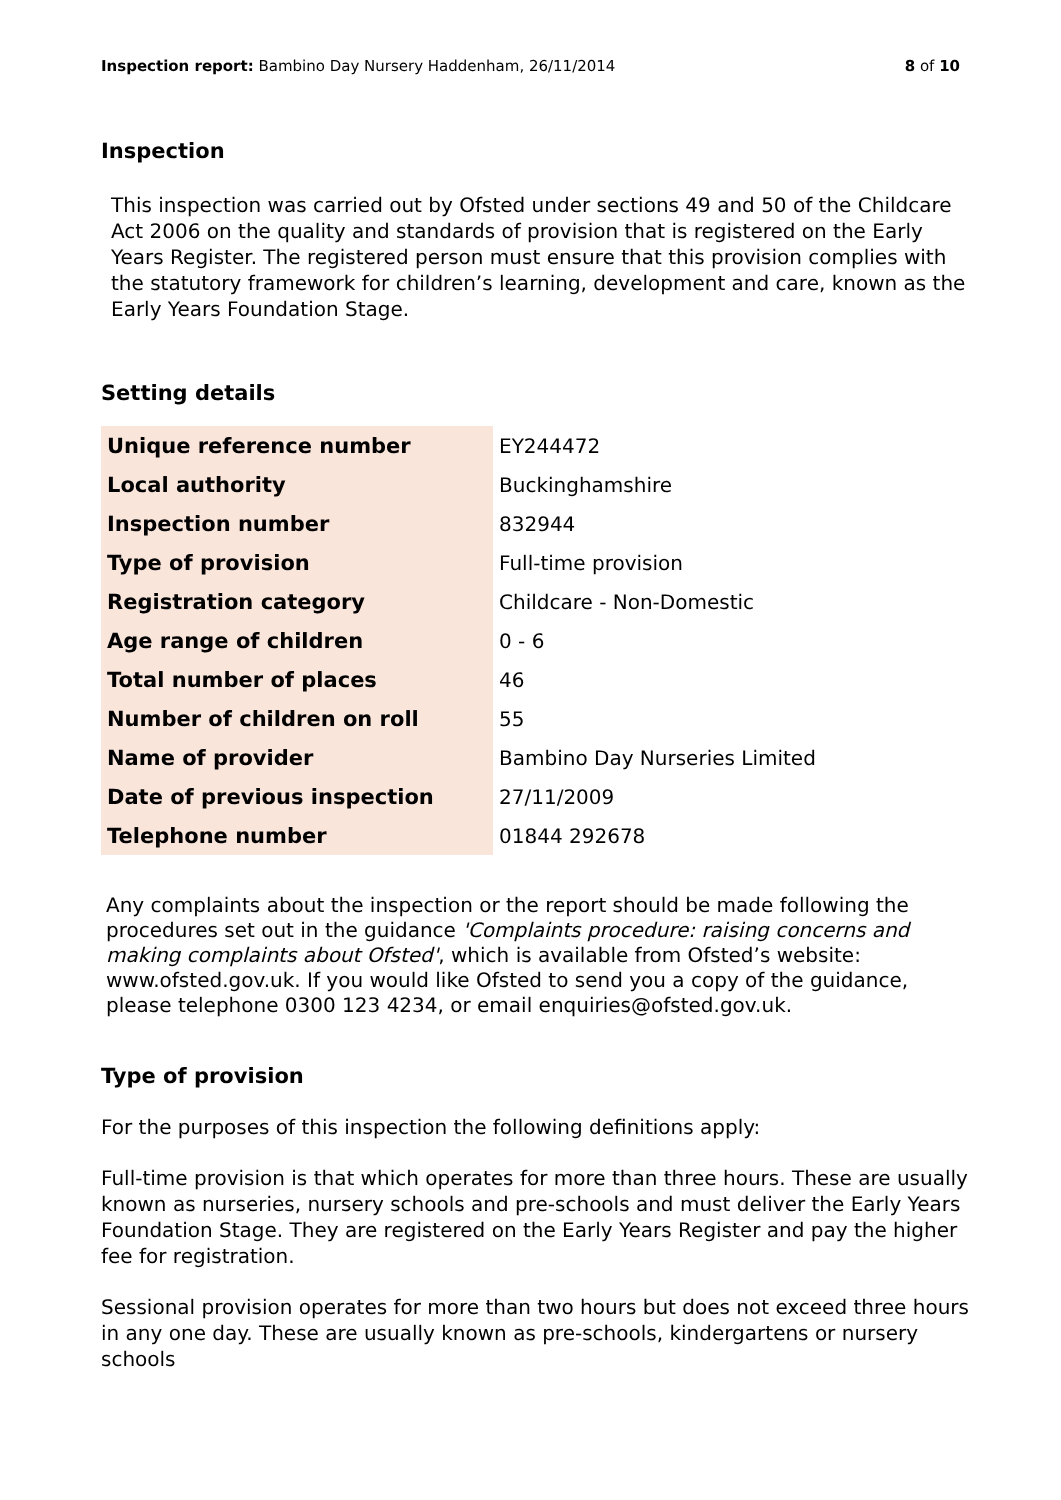Inspection report: Bambino Day Nursery Haddenham, 26/11/2014
8 of 10
Inspection
This inspection was carried out by Ofsted under sections 49 and 50 of the Childcare Act 2006 on the quality and standards of provision that is registered on the Early Years Register. The registered person must ensure that this provision complies with the statutory framework for children’s learning, development and care, known as the Early Years Foundation Stage.
Setting details
| Unique reference number | EY244472 |
| Local authority | Buckinghamshire |
| Inspection number | 832944 |
| Type of provision | Full-time provision |
| Registration category | Childcare - Non-Domestic |
| Age range of children | 0 - 6 |
| Total number of places | 46 |
| Number of children on roll | 55 |
| Name of provider | Bambino Day Nurseries Limited |
| Date of previous inspection | 27/11/2009 |
| Telephone number | 01844 292678 |
Any complaints about the inspection or the report should be made following the procedures set out in the guidance 'Complaints procedure: raising concerns and making complaints about Ofsted', which is available from Ofsted’s website: www.ofsted.gov.uk. If you would like Ofsted to send you a copy of the guidance, please telephone 0300 123 4234, or email enquiries@ofsted.gov.uk.
Type of provision
For the purposes of this inspection the following definitions apply:
Full-time provision is that which operates for more than three hours. These are usually known as nurseries, nursery schools and pre-schools and must deliver the Early Years Foundation Stage. They are registered on the Early Years Register and pay the higher fee for registration.
Sessional provision operates for more than two hours but does not exceed three hours in any one day. These are usually known as pre-schools, kindergartens or nursery schools